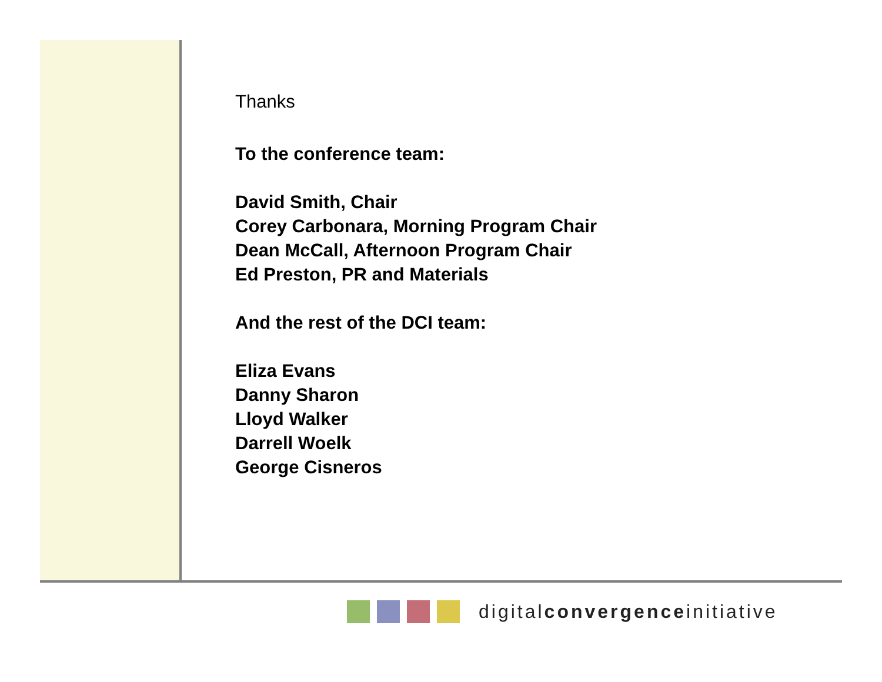Thanks
To the conference team:
David Smith, Chair
Corey Carbonara, Morning Program Chair
Dean McCall, Afternoon Program Chair
Ed Preston, PR and Materials
And the rest of the DCI team:
Eliza Evans
Danny Sharon
Lloyd Walker
Darrell Woelk
George Cisneros
digitalconvergenceinitiative